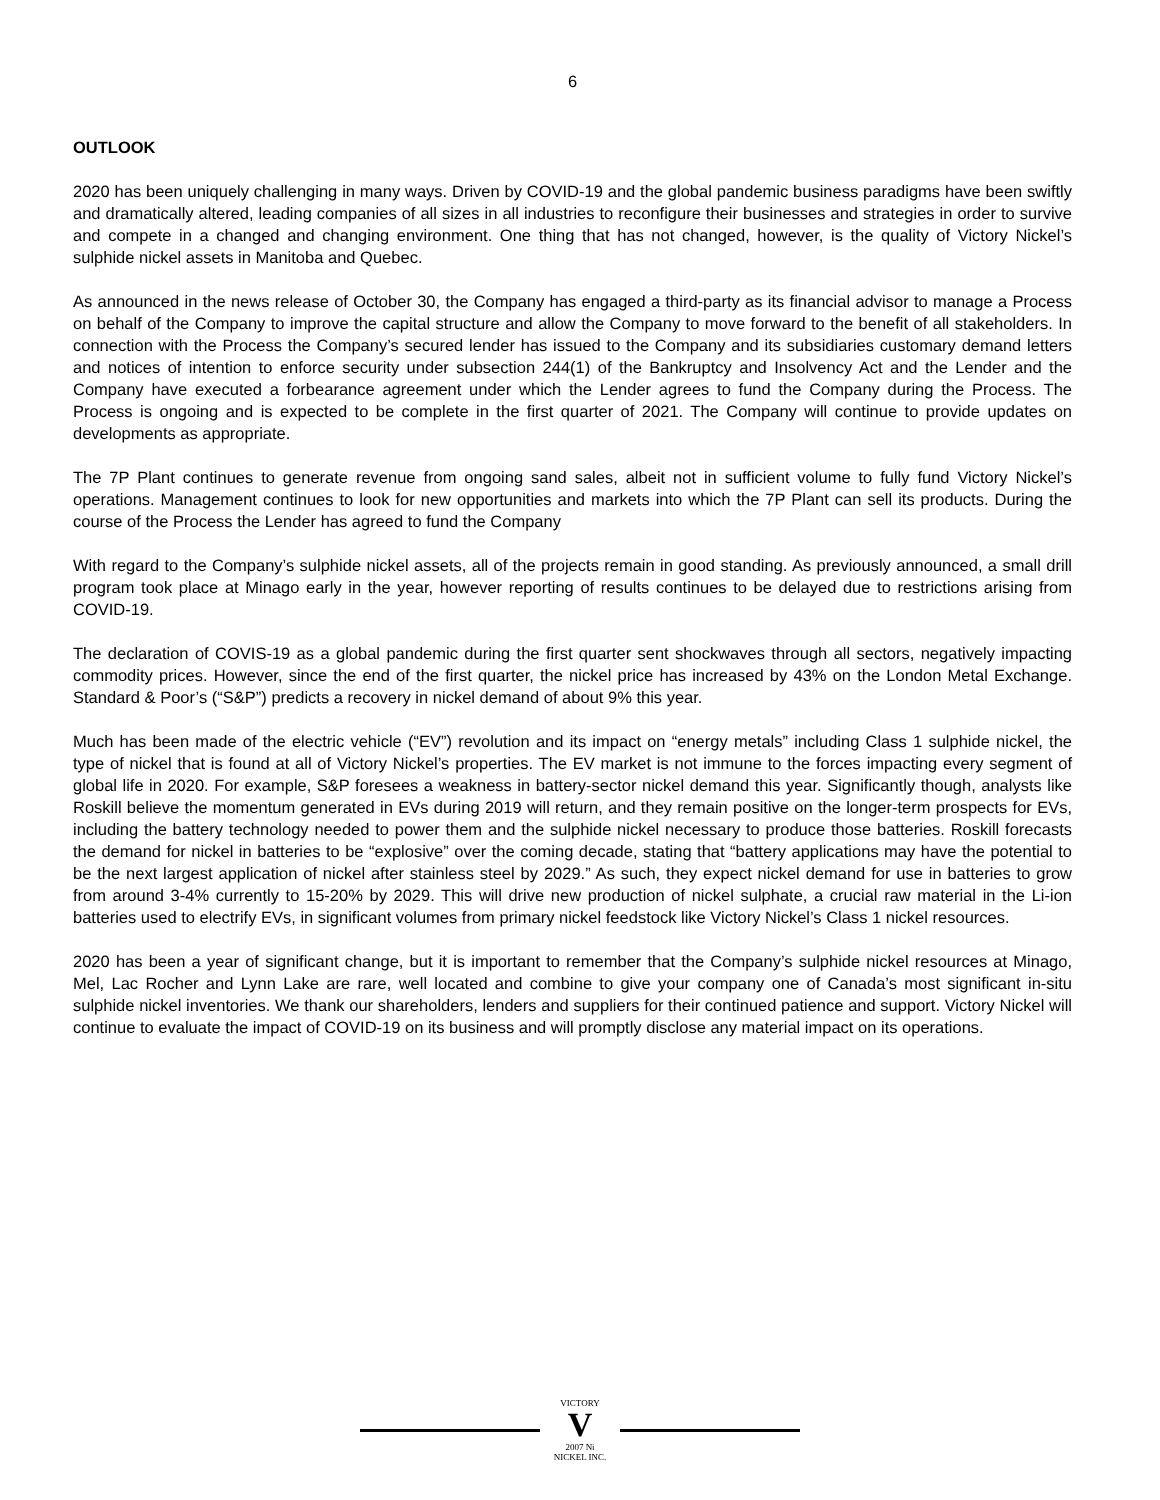6
OUTLOOK
2020 has been uniquely challenging in many ways. Driven by COVID-19 and the global pandemic business paradigms have been swiftly and dramatically altered, leading companies of all sizes in all industries to reconfigure their businesses and strategies in order to survive and compete in a changed and changing environment. One thing that has not changed, however, is the quality of Victory Nickel’s sulphide nickel assets in Manitoba and Quebec.
As announced in the news release of October 30, the Company has engaged a third-party as its financial advisor to manage a Process on behalf of the Company to improve the capital structure and allow the Company to move forward to the benefit of all stakeholders. In connection with the Process the Company’s secured lender has issued to the Company and its subsidiaries customary demand letters and notices of intention to enforce security under subsection 244(1) of the Bankruptcy and Insolvency Act and the Lender and the Company have executed a forbearance agreement under which the Lender agrees to fund the Company during the Process. The Process is ongoing and is expected to be complete in the first quarter of 2021. The Company will continue to provide updates on developments as appropriate.
The 7P Plant continues to generate revenue from ongoing sand sales, albeit not in sufficient volume to fully fund Victory Nickel’s operations. Management continues to look for new opportunities and markets into which the 7P Plant can sell its products. During the course of the Process the Lender has agreed to fund the Company
With regard to the Company’s sulphide nickel assets, all of the projects remain in good standing. As previously announced, a small drill program took place at Minago early in the year, however reporting of results continues to be delayed due to restrictions arising from COVID-19.
The declaration of COVIS-19 as a global pandemic during the first quarter sent shockwaves through all sectors, negatively impacting commodity prices. However, since the end of the first quarter, the nickel price has increased by 43% on the London Metal Exchange. Standard & Poor’s (“S&P”) predicts a recovery in nickel demand of about 9% this year.
Much has been made of the electric vehicle (“EV”) revolution and its impact on “energy metals” including Class 1 sulphide nickel, the type of nickel that is found at all of Victory Nickel’s properties. The EV market is not immune to the forces impacting every segment of global life in 2020. For example, S&P foresees a weakness in battery-sector nickel demand this year. Significantly though, analysts like Roskill believe the momentum generated in EVs during 2019 will return, and they remain positive on the longer-term prospects for EVs, including the battery technology needed to power them and the sulphide nickel necessary to produce those batteries. Roskill forecasts the demand for nickel in batteries to be “explosive” over the coming decade, stating that “battery applications may have the potential to be the next largest application of nickel after stainless steel by 2029.” As such, they expect nickel demand for use in batteries to grow from around 3-4% currently to 15-20% by 2029. This will drive new production of nickel sulphate, a crucial raw material in the Li-ion batteries used to electrify EVs, in significant volumes from primary nickel feedstock like Victory Nickel’s Class 1 nickel resources.
2020 has been a year of significant change, but it is important to remember that the Company’s sulphide nickel resources at Minago, Mel, Lac Rocher and Lynn Lake are rare, well located and combine to give your company one of Canada’s most significant in-situ sulphide nickel inventories. We thank our shareholders, lenders and suppliers for their continued patience and support. Victory Nickel will continue to evaluate the impact of COVID-19 on its business and will promptly disclose any material impact on its operations.
VICTORY
V
2007 Ni
NICKEL INC.